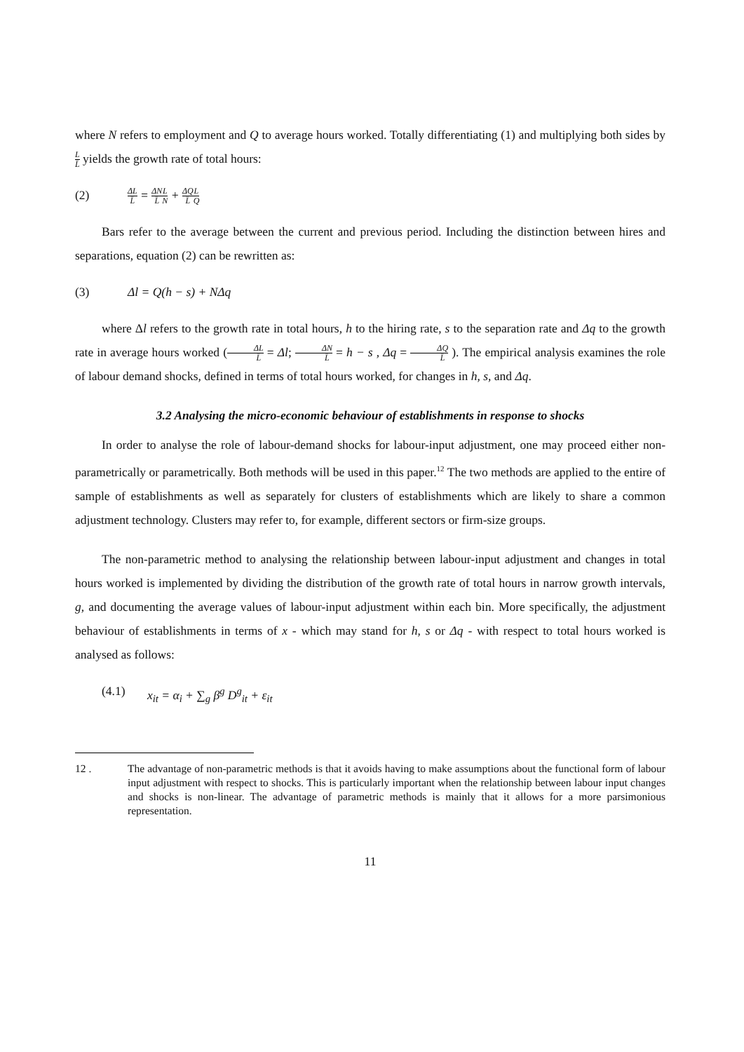where N refers to employment and Q to average hours worked. Totally differentiating (1) and multiplying both sides by L L̄ yields the growth rate of total hours:
(2) ΔL L̄ = ΔN L̄L N + ΔQ L̄L Q
Bars refer to the average between the current and previous period. Including the distinction between hires and separations, equation (2) can be rewritten as:
(3) Δl = Q(h − s) + NΔq
where Δl refers to the growth rate in total hours, h to the hiring rate, s to the separation rate and Δq to the growth rate in average hours worked (ΔL L̄ = Δl; ΔN L̄ = h − s , Δq = ΔQ L̄ ). The empirical analysis examines the role of labour demand shocks, defined in terms of total hours worked, for changes in h, s, and Δq.
3.2 Analysing the micro-economic behaviour of establishments in response to shocks
In order to analyse the role of labour-demand shocks for labour-input adjustment, one may proceed either non-parametrically or parametrically. Both methods will be used in this paper.<sup>12</sup> The two methods are applied to the entire of sample of establishments as well as separately for clusters of establishments which are likely to share a common adjustment technology. Clusters may refer to, for example, different sectors or firm-size groups.
The non-parametric method to analysing the relationship between labour-input adjustment and changes in total hours worked is implemented by dividing the distribution of the growth rate of total hours in narrow growth intervals, g, and documenting the average values of labour-input adjustment within each bin. More specifically, the adjustment behaviour of establishments in terms of x - which may stand for h, s or Δq - with respect to total hours worked is analysed as follows:
(4.1) x<sub>it</sub> = α<sub>i</sub> + ∑<sub>g</sub> β<sup>g</sup> D<sup>g</sup><sub>it</sub> + ε<sub>it</sub>
12 . The advantage of non-parametric methods is that it avoids having to make assumptions about the functional form of labour input adjustment with respect to shocks. This is particularly important when the relationship between labour input changes and shocks is non-linear. The advantage of parametric methods is mainly that it allows for a more parsimonious representation.
11